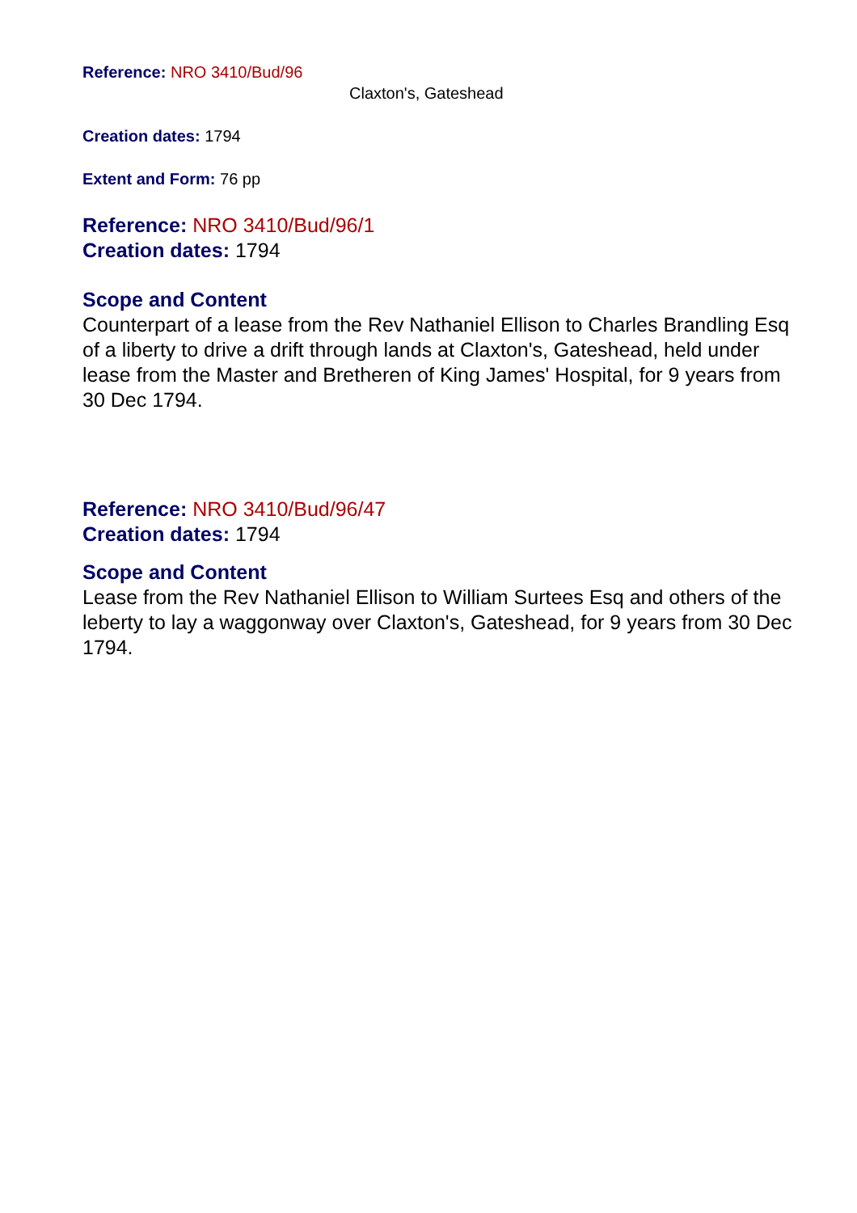Reference: NRO 3410/Bud/96
Claxton's, Gateshead
Creation dates: 1794
Extent and Form: 76 pp
Reference: NRO 3410/Bud/96/1
Creation dates: 1794
Scope and Content
Counterpart of a lease from the Rev Nathaniel Ellison to Charles Brandling Esq of a liberty to drive a drift through lands at Claxton's, Gateshead, held under lease from the Master and Bretheren of King James' Hospital, for 9 years from 30 Dec 1794.
Reference: NRO 3410/Bud/96/47
Creation dates: 1794
Scope and Content
Lease from the Rev Nathaniel Ellison to William Surtees Esq and others of the leberty to lay a waggonway over Claxton's, Gateshead, for 9 years from 30 Dec 1794.